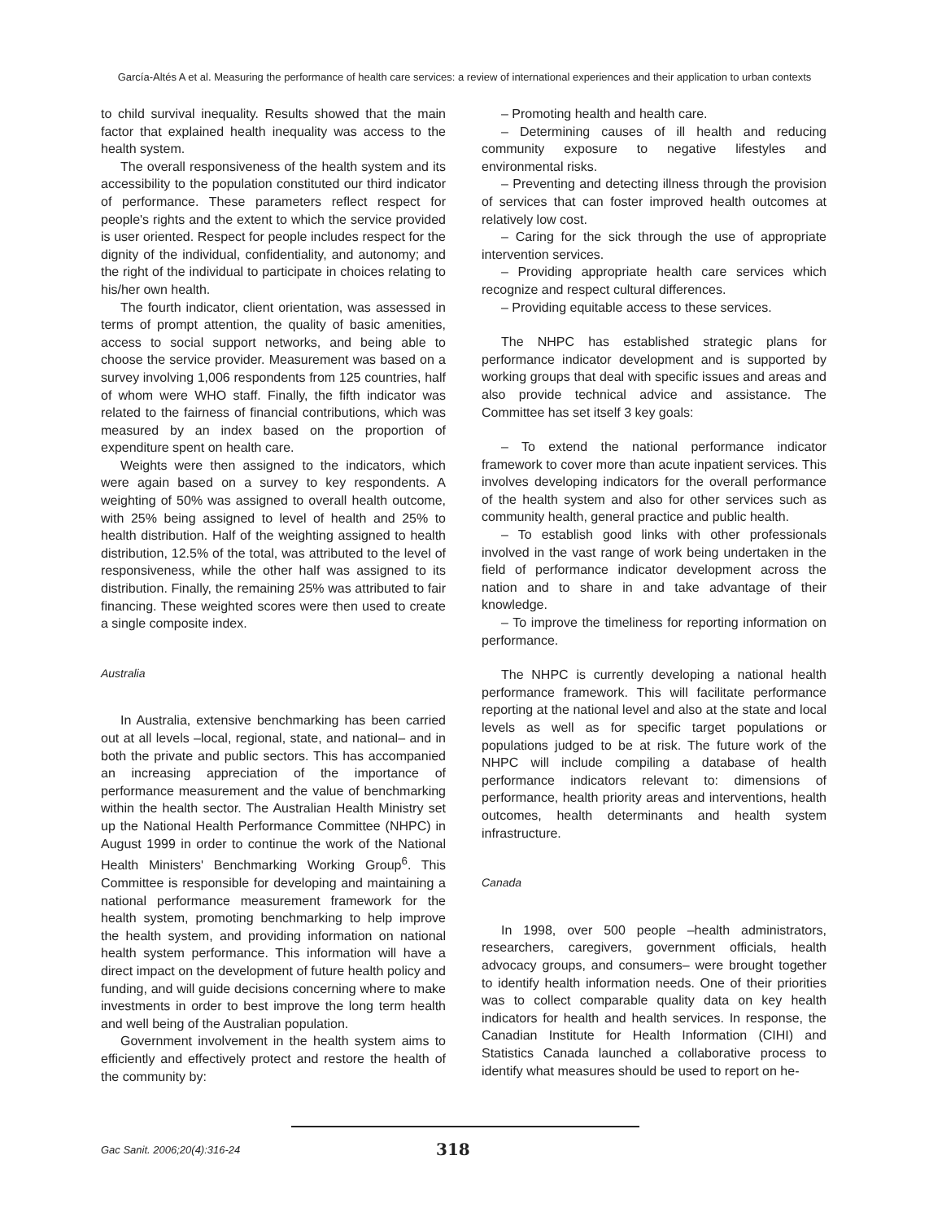García-Altés A et al. Measuring the performance of health care services: a review of international experiences and their application to urban contexts
to child survival inequality. Results showed that the main factor that explained health inequality was access to the health system.
The overall responsiveness of the health system and its accessibility to the population constituted our third indicator of performance. These parameters reflect respect for people's rights and the extent to which the service provided is user oriented. Respect for people includes respect for the dignity of the individual, confidentiality, and autonomy; and the right of the individual to participate in choices relating to his/her own health.
The fourth indicator, client orientation, was assessed in terms of prompt attention, the quality of basic amenities, access to social support networks, and being able to choose the service provider. Measurement was based on a survey involving 1,006 respondents from 125 countries, half of whom were WHO staff. Finally, the fifth indicator was related to the fairness of financial contributions, which was measured by an index based on the proportion of expenditure spent on health care.
Weights were then assigned to the indicators, which were again based on a survey to key respondents. A weighting of 50% was assigned to overall health outcome, with 25% being assigned to level of health and 25% to health distribution. Half of the weighting assigned to health distribution, 12.5% of the total, was attributed to the level of responsiveness, while the other half was assigned to its distribution. Finally, the remaining 25% was attributed to fair financing. These weighted scores were then used to create a single composite index.
Australia
In Australia, extensive benchmarking has been carried out at all levels –local, regional, state, and national– and in both the private and public sectors. This has accompanied an increasing appreciation of the importance of performance measurement and the value of benchmarking within the health sector. The Australian Health Ministry set up the National Health Performance Committee (NHPC) in August 1999 in order to continue the work of the National Health Ministers' Benchmarking Working Group<sup>6</sup>. This Committee is responsible for developing and maintaining a national performance measurement framework for the health system, promoting benchmarking to help improve the health system, and providing information on national health system performance. This information will have a direct impact on the development of future health policy and funding, and will guide decisions concerning where to make investments in order to best improve the long term health and well being of the Australian population.
Government involvement in the health system aims to efficiently and effectively protect and restore the health of the community by:
– Promoting health and health care.
– Determining causes of ill health and reducing community exposure to negative lifestyles and environmental risks.
– Preventing and detecting illness through the provision of services that can foster improved health outcomes at relatively low cost.
– Caring for the sick through the use of appropriate intervention services.
– Providing appropriate health care services which recognize and respect cultural differences.
– Providing equitable access to these services.
The NHPC has established strategic plans for performance indicator development and is supported by working groups that deal with specific issues and areas and also provide technical advice and assistance. The Committee has set itself 3 key goals:
– To extend the national performance indicator framework to cover more than acute inpatient services. This involves developing indicators for the overall performance of the health system and also for other services such as community health, general practice and public health.
– To establish good links with other professionals involved in the vast range of work being undertaken in the field of performance indicator development across the nation and to share in and take advantage of their knowledge.
– To improve the timeliness for reporting information on performance.
The NHPC is currently developing a national health performance framework. This will facilitate performance reporting at the national level and also at the state and local levels as well as for specific target populations or populations judged to be at risk. The future work of the NHPC will include compiling a database of health performance indicators relevant to: dimensions of performance, health priority areas and interventions, health outcomes, health determinants and health system infrastructure.
Canada
In 1998, over 500 people –health administrators, researchers, caregivers, government officials, health advocacy groups, and consumers– were brought together to identify health information needs. One of their priorities was to collect comparable quality data on key health indicators for health and health services. In response, the Canadian Institute for Health Information (CIHI) and Statistics Canada launched a collaborative process to identify what measures should be used to report on he-
Gac Sanit. 2006;20(4):316-24 318